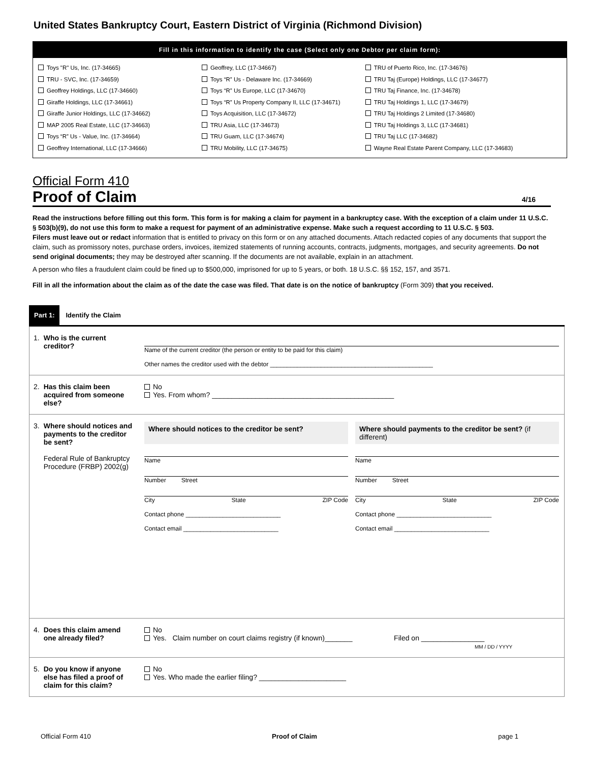United States Bankruptcy Court, Eastern District of Virginia (Richmond Division)
Fill in this information to identify the case (Select only one Debtor per claim form):
Toys "R" Us, Inc. (17-34665)
TRU - SVC, Inc. (17-34659)
Geoffrey Holdings, LLC (17-34660)
Giraffe Holdings, LLC (17-34661)
Giraffe Junior Holdings, LLC (17-34662)
MAP 2005 Real Estate, LLC (17-34663)
Toys “R” Us - Value, Inc. (17-34664)
Geoffrey International, LLC (17-34666)
Geoffrey, LLC (17-34667)
Toys “R” Us - Delaware Inc. (17-34669)
Toys “R” Us Europe, LLC (17-34670)
Toys “R” Us Property Company II, LLC (17-34671)
Toys Acquisition, LLC (17-34672)
TRU Asia, LLC (17-34673)
TRU Guam, LLC (17-34674)
TRU Mobility, LLC (17-34675)
TRU of Puerto Rico, Inc. (17-34676)
TRU Taj (Europe) Holdings, LLC (17-34677)
TRU Taj Finance, Inc. (17-34678)
TRU Taj Holdings 1, LLC (17-34679)
TRU Taj Holdings 2 Limited (17-34680)
TRU Taj Holdings 3, LLC (17-34681)
TRU Taj LLC (17-34682)
Wayne Real Estate Parent Company, LLC (17-34683)
Official Form 410
Proof of Claim 4/16
Read the instructions before filling out this form. This form is for making a claim for payment in a bankruptcy case. With the exception of a claim under 11 U.S.C. § 503(b)(9), do not use this form to make a request for payment of an administrative expense. Make such a request according to 11 U.S.C. § 503.
Filers must leave out or redact information that is entitled to privacy on this form or on any attached documents. Attach redacted copies of any documents that support the claim, such as promissory notes, purchase orders, invoices, itemized statements of running accounts, contracts, judgments, mortgages, and security agreements. Do not send original documents; they may be destroyed after scanning. If the documents are not available, explain in an attachment.
A person who files a fraudulent claim could be fined up to $500,000, imprisoned for up to 5 years, or both. 18 U.S.C. §§ 152, 157, and 3571.
Fill in all the information about the claim as of the date the case was filed. That date is on the notice of bankruptcy (Form 309) that you received.
Part 1: Identify the Claim
1. Who is the current creditor?
Name of the current creditor (the person or entity to be paid for this claim)
Other names the creditor used with the debtor ________________________________________________
2. Has this claim been acquired from someone else?
No
Yes. From whom? ______________________________________________
3. Where should notices and payments to the creditor be sent?
Federal Rule of Bankruptcy Procedure (FRBP) 2002(g)
Where should notices to the creditor be sent?
Name
Number Street
City State ZIP Code
Contact phone ____________________________
Contact email ____________________________
Where should payments to the creditor be sent? (if different)
Name
Number Street
City State ZIP Code
Contact phone ____________________________
Contact email ____________________________
4. Does this claim amend one already filed?
No
Yes. Claim number on court claims registry (if known)_______ Filed on ________________
MM / DD / YYYY
5. Do you know if anyone else has filed a proof of claim for this claim?
No
Yes. Who made the earlier filing? ______________________
Official Form 410 Proof of Claim page 1